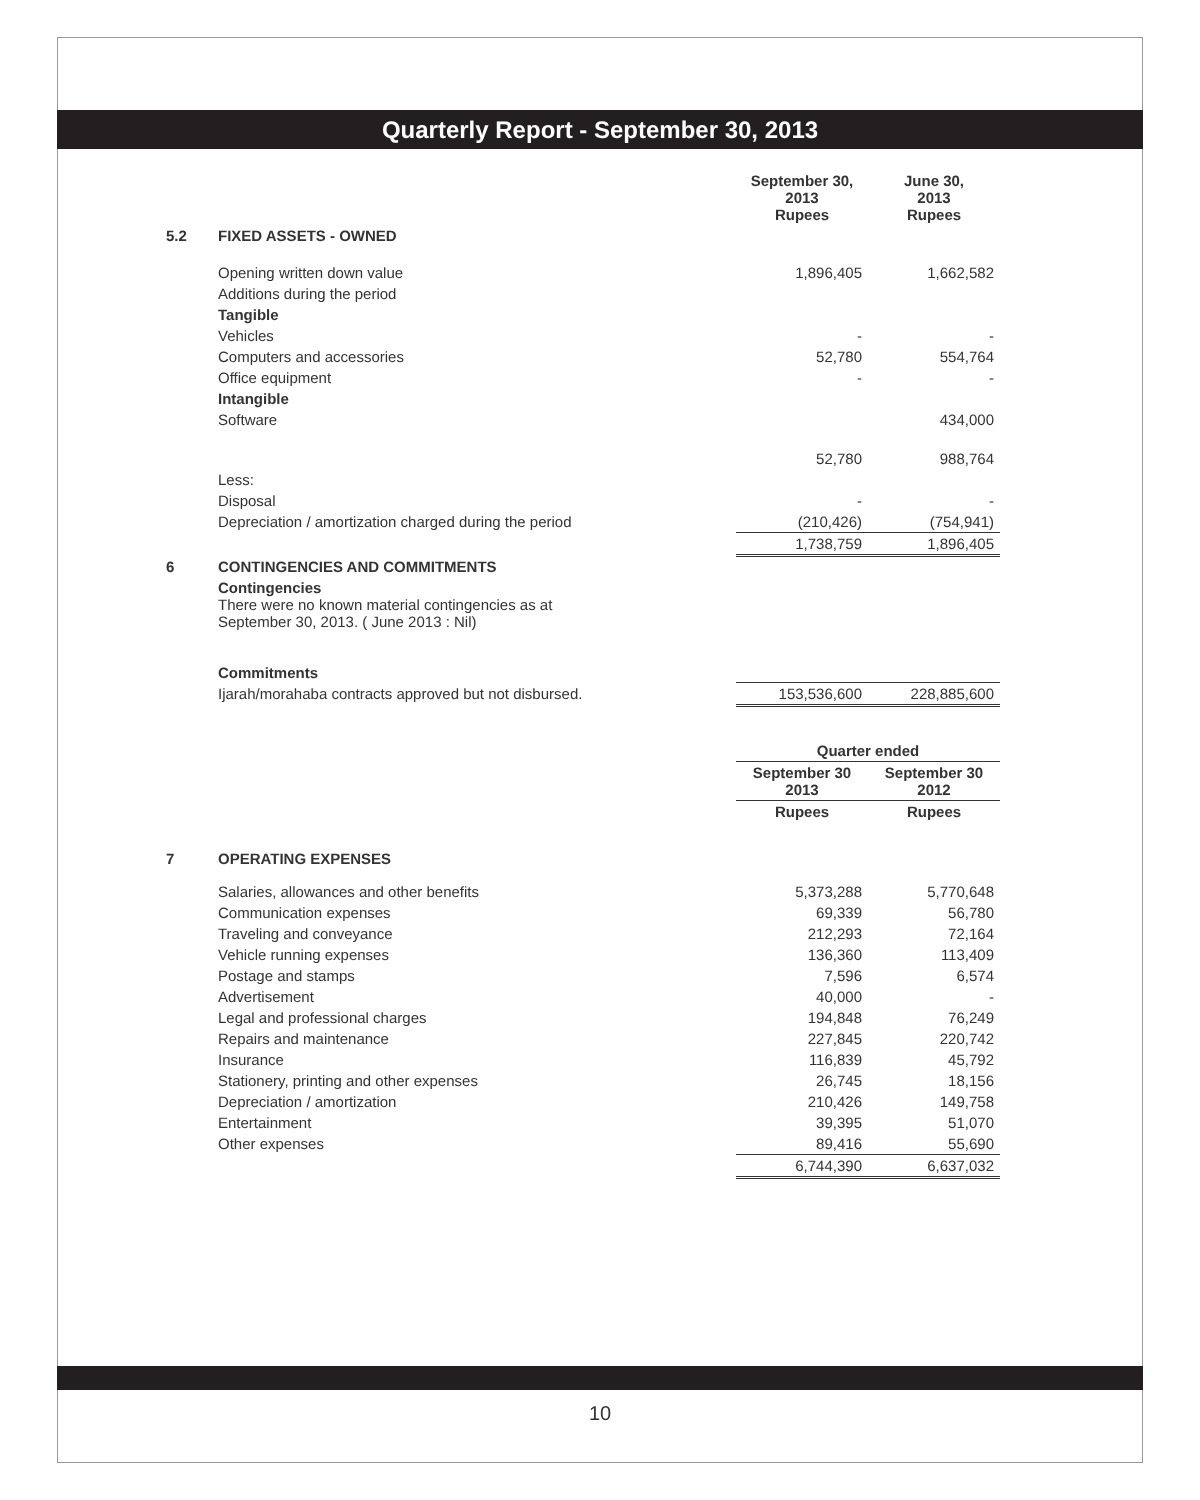Quarterly Report - September 30, 2013
| | | September 30, 2013 Rupees | June 30, 2013 Rupees |
| 5.2 | FIXED ASSETS - OWNED | | |
| | Opening written down value | 1,896,405 | 1,662,582 |
| | Additions during the period | | |
| | Tangible | | |
| | Vehicles | - | - |
| | Computers and accessories | 52,780 | 554,764 |
| | Office equipment | - | - |
| | Intangible | | |
| | Software | | 434,000 |
| | | 52,780 | 988,764 |
| | Less: | | |
| | Disposal | - | - |
| | Depreciation / amortization charged during the period | (210,426) | (754,941) |
| | | 1,738,759 | 1,896,405 |
| 6 | CONTINGENCIES AND COMMITMENTS | | |
| | Contingencies There were no known material contingencies as at September 30, 2013. ( June 2013 : Nil) Commitments | | |
| | Ijarah/morahaba contracts approved but not disbursed. | 153,536,600 | 228,885,600 |
| | | Quarter ended | |
| | | September 30 2013 | September 30 2012 |
| | | Rupees | Rupees |
| 7 | OPERATING EXPENSES | | |
| | Salaries, allowances and other benefits | 5,373,288 | 5,770,648 |
| | Communication expenses | 69,339 | 56,780 |
| | Traveling and conveyance | 212,293 | 72,164 |
| | Vehicle running expenses | 136,360 | 113,409 |
| | Postage and stamps | 7,596 | 6,574 |
| | Advertisement | 40,000 | - |
| | Legal and professional charges | 194,848 | 76,249 |
| | Repairs and maintenance | 227,845 | 220,742 |
| | Insurance | 116,839 | 45,792 |
| | Stationery, printing and other expenses | 26,745 | 18,156 |
| | Depreciation / amortization | 210,426 | 149,758 |
| | Entertainment | 39,395 | 51,070 |
| | Other expenses | 89,416 | 55,690 |
| | | 6,744,390 | 6,637,032 |
10